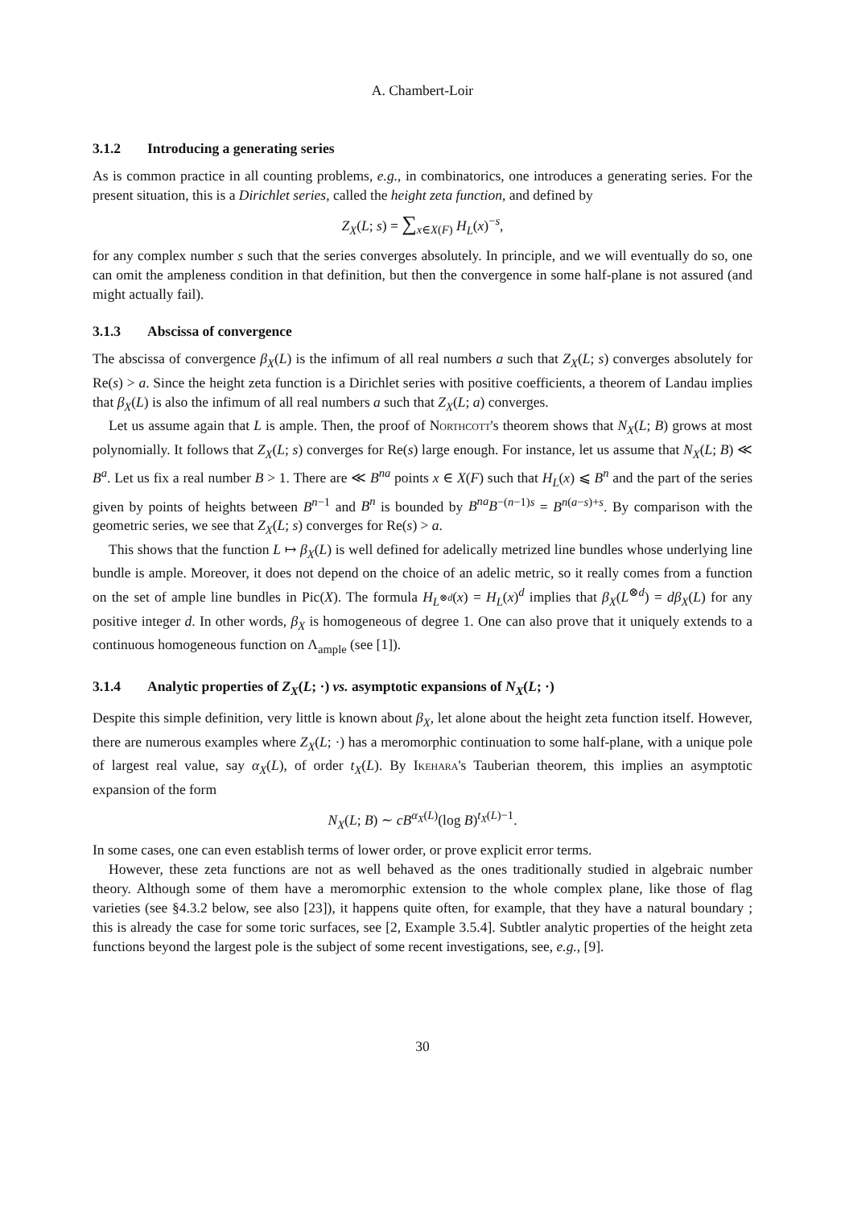A. Chambert-Loir
3.1.2 Introducing a generating series
As is common practice in all counting problems, e.g., in combinatorics, one introduces a generating series. For the present situation, this is a Dirichlet series, called the height zeta function, and defined by
Z<sub>X</sub>(L; s) = ∑<sub>x∈X(F)</sub> H<sub>L</sub>(x)<sup>−s</sup>,
for any complex number s such that the series converges absolutely. In principle, and we will eventually do so, one can omit the ampleness condition in that definition, but then the convergence in some half-plane is not assured (and might actually fail).
3.1.3 Abscissa of convergence
The abscissa of convergence β<sub>X</sub>(L) is the infimum of all real numbers a such that Z<sub>X</sub>(L; s) converges absolutely for Re(s) > a. Since the height zeta function is a Dirichlet series with positive coefficients, a theorem of Landau implies that β<sub>X</sub>(L) is also the infimum of all real numbers a such that Z<sub>X</sub>(L; a) converges.
Let us assume again that L is ample. Then, the proof of Northcott's theorem shows that N<sub>X</sub>(L; B) grows at most polynomially. It follows that Z<sub>X</sub>(L; s) converges for Re(s) large enough. For instance, let us assume that N<sub>X</sub>(L; B) ≪ B<sup>a</sup>. Let us fix a real number B > 1. There are ≪ B<sup>na</sup> points x ∈ X(F) such that H<sub>L</sub>(x) ⩽ B<sup>n</sup> and the part of the series given by points of heights between B<sup>n−1</sup> and B<sup>n</sup> is bounded by B<sup>na</sup>B<sup>−(n−1)s</sup> = B<sup>n(a−s)+s</sup>. By comparison with the geometric series, we see that Z<sub>X</sub>(L; s) converges for Re(s) > a.
This shows that the function L ↦ β<sub>X</sub>(L) is well defined for adelically metrized line bundles whose underlying line bundle is ample. Moreover, it does not depend on the choice of an adelic metric, so it really comes from a function on the set of ample line bundles in Pic(X). The formula H<sub>L<sup>⊗d</sup></sub>(x) = H<sub>L</sub>(x)<sup>d</sup> implies that β<sub>X</sub>(L<sup>⊗d</sup>) = dβ<sub>X</sub>(L) for any positive integer d. In other words, β<sub>X</sub> is homogeneous of degree 1. One can also prove that it uniquely extends to a continuous homogeneous function on Λ<sub>ample</sub> (see [1]).
3.1.4 Analytic properties of Z<sub>X</sub>(L; ·) vs. asymptotic expansions of N<sub>X</sub>(L; ·)
Despite this simple definition, very little is known about β<sub>X</sub>, let alone about the height zeta function itself. However, there are numerous examples where Z<sub>X</sub>(L; ·) has a meromorphic continuation to some half-plane, with a unique pole of largest real value, say α<sub>X</sub>(L), of order t<sub>X</sub>(L). By Ikehara's Tauberian theorem, this implies an asymptotic expansion of the form
N<sub>X</sub>(L; B) ∼ cB<sup>α<sub>X</sub>(L)</sup>(log B)<sup>t<sub>X</sub>(L)−1</sup>.
In some cases, one can even establish terms of lower order, or prove explicit error terms.
However, these zeta functions are not as well behaved as the ones traditionally studied in algebraic number theory. Although some of them have a meromorphic extension to the whole complex plane, like those of flag varieties (see §4.3.2 below, see also [23]), it happens quite often, for example, that they have a natural boundary ; this is already the case for some toric surfaces, see [2, Example 3.5.4]. Subtler analytic properties of the height zeta functions beyond the largest pole is the subject of some recent investigations, see, e.g., [9].
30